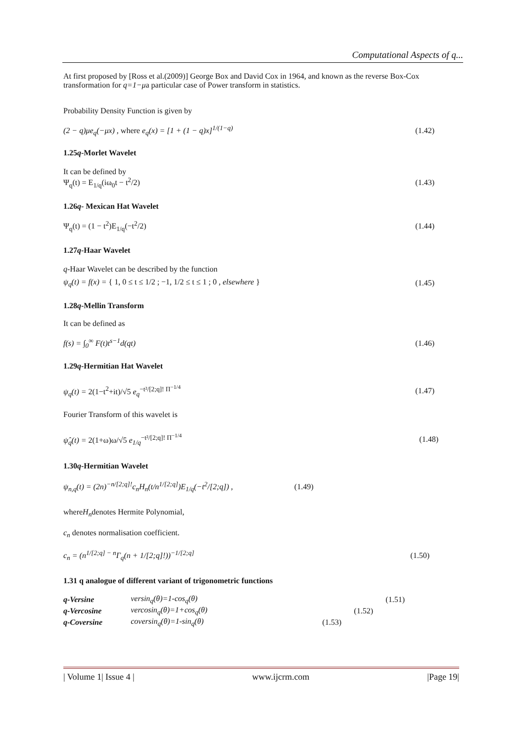Computational Aspects of q...
At first proposed by [Ross et al.(2009)] George Box and David Cox in 1964, and known as the reverse Box-Cox transformation for q=1−μa particular case of Power transform in statistics.
Probability Density Function is given by
(2 − q)μe<sub>q</sub>(−μx) , where e<sub>q</sub>(x) = [1 + (1 − q)x]<sup>1/(1−q)</sup> (1.42)
1.25q-Morlet Wavelet
It can be defined by
Ψ<sub>q</sub>(t) = E<sub>1/q</sub>(iω<sub>0</sub>t − t<sup>2</sup>/2) (1.43)
1.26q- Mexican Hat Wavelet
Ψ<sub>q</sub>(t) = (1 − t<sup>2</sup>)E<sub>1/q</sub>(−t<sup>2</sup>/2) (1.44)
1.27q-Haar Wavelet
q-Haar Wavelet can be described by the function
ψ<sub>q</sub>(t) = f(x) = { 1, 0 ≤ t ≤ 1/2 ; −1, 1/2 ≤ t ≤ 1 ; 0 , elsewhere } (1.45)
1.28q-Mellin Transform
It can be defined as
f(s) = ∫<sub>0</sub><sup>∞</sup> F(t)t<sup>s−1</sup>d(qt) (1.46)
1.29q-Hermitian Hat Wavelet
ψ<sub>q</sub>(t) = 2(1−t<sup>2</sup>+it)/√5 e<sub>q</sub><sup>−t²/[2;q]! Π<sup>−1/4</sup></sup> (1.47)
Fourier Transform of this wavelet is
ψ̂<sub>q</sub>(t) = 2(1+ω)ω/√5 e<sub>1/q</sub><sup>−t²/[2;q]! Π<sup>−1/4</sup></sup> (1.48)
1.30q-Hermitian Wavelet
ψ<sub>n,q</sub>(t) = (2n)<sup>−n/[2;q]!</sup>c<sub>n</sub>H<sub>n</sub>(t/n<sup>1/[2;q]</sup>)E<sub>1/q</sub>(−t<sup>2</sup>/[2;q]) , (1.49)
whereH<sub>n</sub>denotes Hermite Polynomial,
c<sub>n</sub> denotes normalisation coefficient.
c<sub>n</sub> = (n<sup>1/[2;q] − n</sup>Γ<sub>q</sub>(n + 1/[2;q]!))<sup>−1/[2;q]</sup> (1.50)
1.31 q analogue of different variant of trigonometric functions
| q-Versine | versin<sub>q</sub>(θ)=1-cos<sub>q</sub>(θ) | (1.51) |
| q-Vercosine | vercosin<sub>q</sub>(θ)=1+cos<sub>q</sub>(θ) | (1.52) |
| q-Coversine | coversin<sub>q</sub>(θ)=1-sin<sub>q</sub>(θ) | (1.53) |
| Volume 1| Issue 4 | www.ijcrm.com |Page 19|